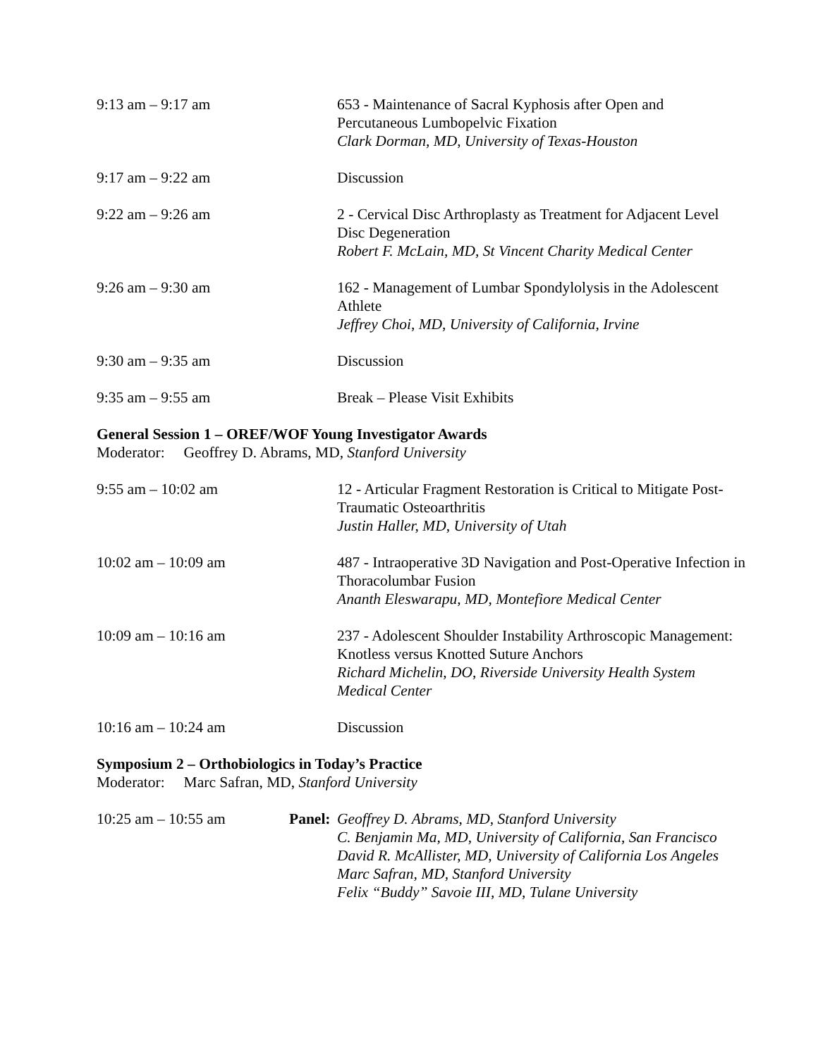9:13 am – 9:17 am 653 - Maintenance of Sacral Kyphosis after Open and Percutaneous Lumbopelvic Fixation
Clark Dorman, MD, University of Texas-Houston
9:17 am – 9:22 am Discussion
9:22 am – 9:26 am 2 - Cervical Disc Arthroplasty as Treatment for Adjacent Level Disc Degeneration
Robert F. McLain, MD, St Vincent Charity Medical Center
9:26 am – 9:30 am 162 - Management of Lumbar Spondylolysis in the Adolescent Athlete
Jeffrey Choi, MD, University of California, Irvine
9:30 am – 9:35 am Discussion
9:35 am – 9:55 am Break – Please Visit Exhibits
General Session 1 – OREF/WOF Young Investigator Awards
Moderator: Geoffrey D. Abrams, MD, Stanford University
9:55 am – 10:02 am 12 - Articular Fragment Restoration is Critical to Mitigate Post-Traumatic Osteoarthritis
Justin Haller, MD, University of Utah
10:02 am – 10:09 am 487 - Intraoperative 3D Navigation and Post-Operative Infection in Thoracolumbar Fusion
Ananth Eleswarapu, MD, Montefiore Medical Center
10:09 am – 10:16 am 237 - Adolescent Shoulder Instability Arthroscopic Management: Knotless versus Knotted Suture Anchors
Richard Michelin, DO, Riverside University Health System Medical Center
10:16 am – 10:24 am Discussion
Symposium 2 – Orthobiologics in Today’s Practice
Moderator: Marc Safran, MD, Stanford University
10:25 am – 10:55 am Panel:
Geoffrey D. Abrams, MD, Stanford University
C. Benjamin Ma, MD, University of California, San Francisco
David R. McAllister, MD, University of California Los Angeles
Marc Safran, MD, Stanford University
Felix “Buddy” Savoie III, MD, Tulane University